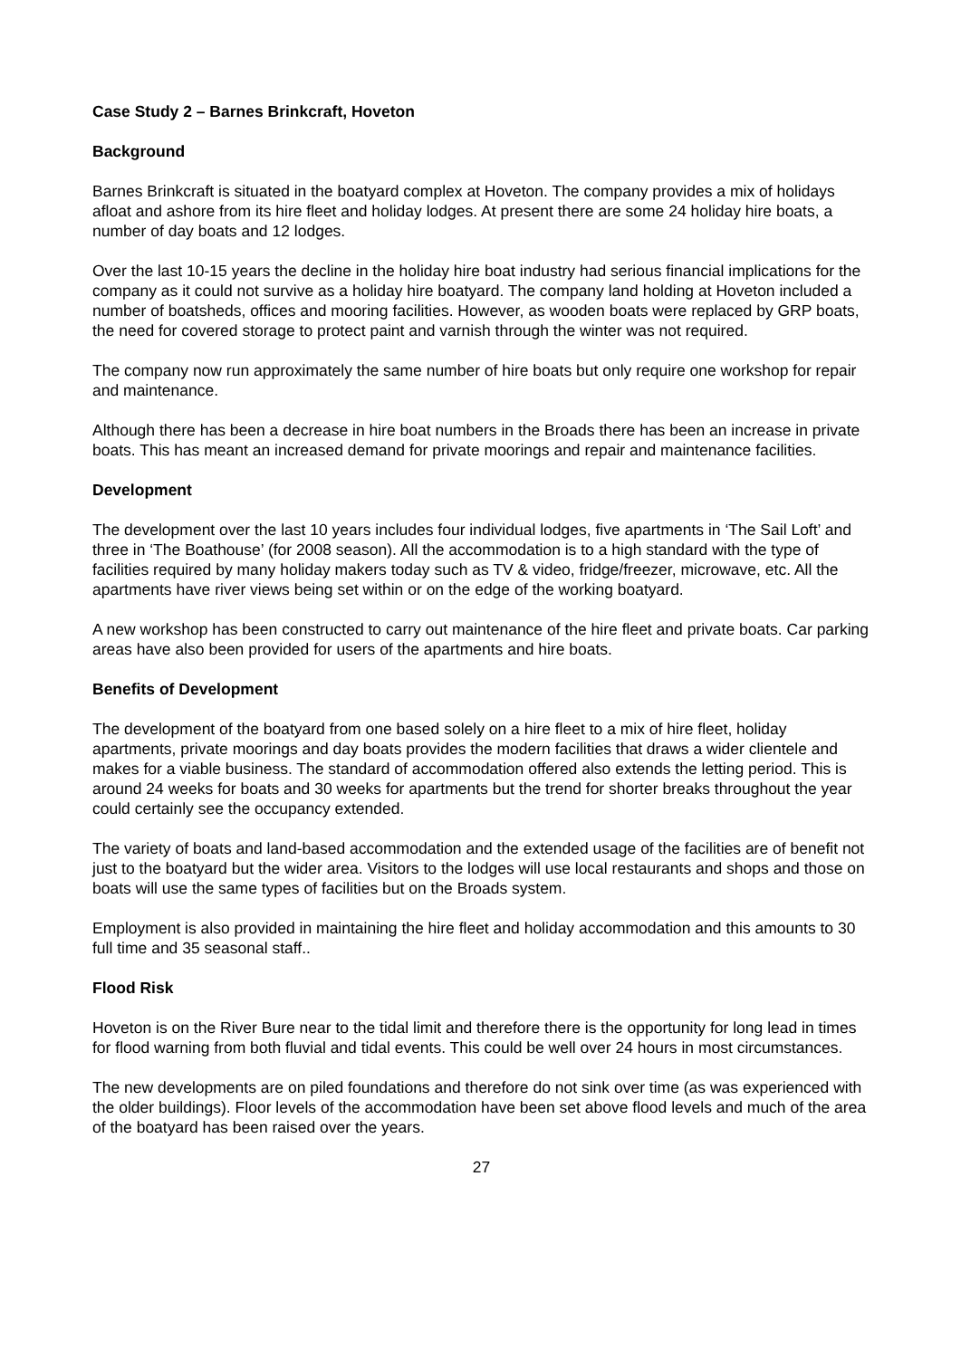Case Study 2 – Barnes Brinkcraft, Hoveton
Background
Barnes Brinkcraft is situated in the boatyard complex at Hoveton. The company provides a mix of holidays afloat and ashore from its hire fleet and holiday lodges. At present there are some 24 holiday hire boats, a number of day boats and 12 lodges.
Over the last 10-15 years the decline in the holiday hire boat industry had serious financial implications for the company as it could not survive as a holiday hire boatyard. The company land holding at Hoveton included a number of boatsheds, offices and mooring facilities. However, as wooden boats were replaced by GRP boats, the need for covered storage to protect paint and varnish through the winter was not required.
The company now run approximately the same number of hire boats but only require one workshop for repair and maintenance.
Although there has been a decrease in hire boat numbers in the Broads there has been an increase in private boats. This has meant an increased demand for private moorings and repair and maintenance facilities.
Development
The development over the last 10 years includes four individual lodges, five apartments in ‘The Sail Loft’ and three in ‘The Boathouse’ (for 2008 season). All the accommodation is to a high standard with the type of facilities required by many holiday makers today such as TV & video, fridge/freezer, microwave, etc. All the apartments have river views being set within or on the edge of the working boatyard.
A new workshop has been constructed to carry out maintenance of the hire fleet and private boats. Car parking areas have also been provided for users of the apartments and hire boats.
Benefits of Development
The development of the boatyard from one based solely on a hire fleet to a mix of hire fleet, holiday apartments, private moorings and day boats provides the modern facilities that draws a wider clientele and makes for a viable business. The standard of accommodation offered also extends the letting period. This is around 24 weeks for boats and 30 weeks for apartments but the trend for shorter breaks throughout the year could certainly see the occupancy extended.
The variety of boats and land-based accommodation and the extended usage of the facilities are of benefit not just to the boatyard but the wider area. Visitors to the lodges will use local restaurants and shops and those on boats will use the same types of facilities but on the Broads system.
Employment is also provided in maintaining the hire fleet and holiday accommodation and this amounts to 30 full time and 35 seasonal staff..
Flood Risk
Hoveton is on the River Bure near to the tidal limit and therefore there is the opportunity for long lead in times for flood warning from both fluvial and tidal events. This could be well over 24 hours in most circumstances.
The new developments are on piled foundations and therefore do not sink over time (as was experienced with the older buildings). Floor levels of the accommodation have been set above flood levels and much of the area of the boatyard has been raised over the years.
27